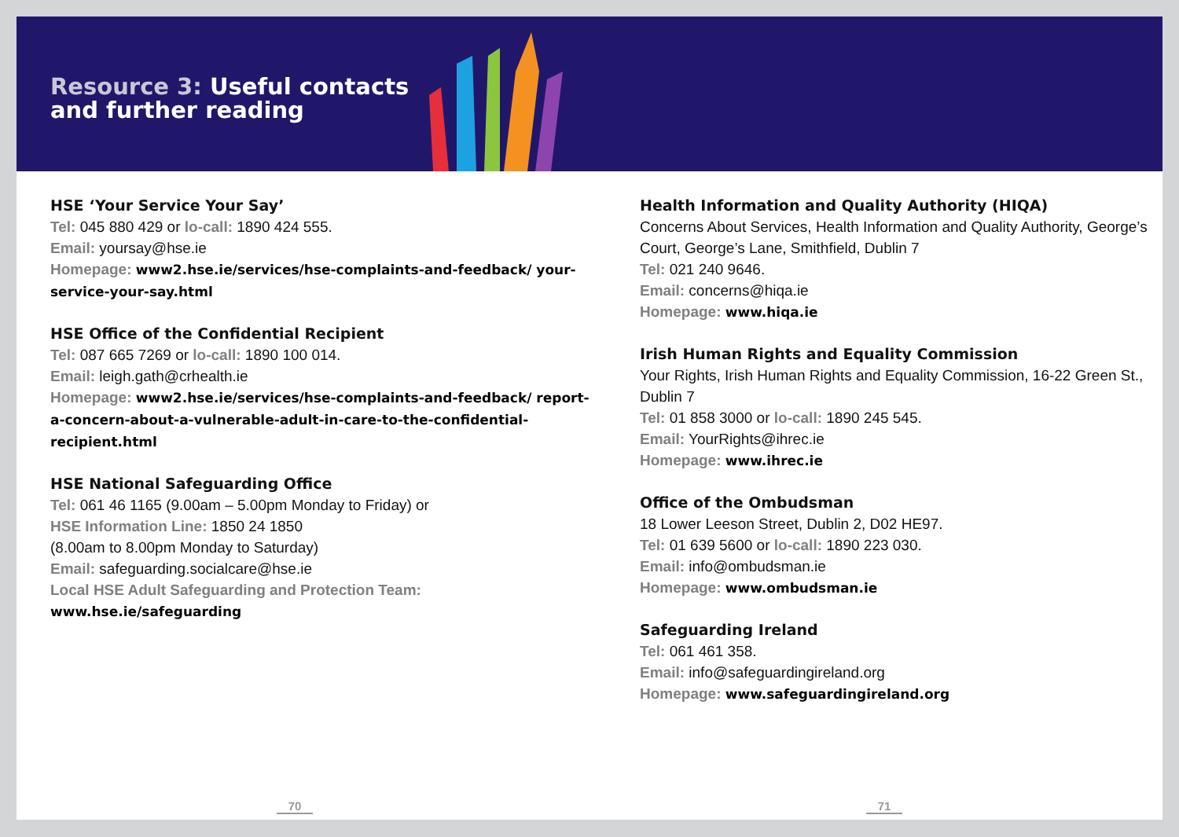Resource 3: Useful contacts
and further reading
HSE ‘Your Service Your Say’
Tel: 045 880 429 or lo-call: 1890 424 555.
Email: yoursay@hse.ie
Homepage: www2.hse.ie/services/hse-complaints-and-feedback/ your-service-your-say.html
HSE Office of the Confidential Recipient
Tel: 087 665 7269 or lo-call: 1890 100 014.
Email: leigh.gath@crhealth.ie
Homepage: www2.hse.ie/services/hse-complaints-and-feedback/ report-a-concern-about-a-vulnerable-adult-in-care-to-the-confidential-recipient.html
HSE National Safeguarding Office
Tel: 061 46 1165 (9.00am – 5.00pm Monday to Friday) or
HSE Information Line: 1850 24 1850
(8.00am to 8.00pm Monday to Saturday)
Email: safeguarding.socialcare@hse.ie
Local HSE Adult Safeguarding and Protection Team:
www.hse.ie/safeguarding
Health Information and Quality Authority (HIQA)
Concerns About Services, Health Information and Quality Authority, George’s Court, George’s Lane, Smithfield, Dublin 7
Tel: 021 240 9646.
Email: concerns@hiqa.ie
Homepage: www.hiqa.ie
Irish Human Rights and Equality Commission
Your Rights, Irish Human Rights and Equality Commission, 16-22 Green St., Dublin 7
Tel: 01 858 3000 or lo-call: 1890 245 545.
Email: YourRights@ihrec.ie
Homepage: www.ihrec.ie
Office of the Ombudsman
18 Lower Leeson Street, Dublin 2, D02 HE97.
Tel: 01 639 5600 or lo-call: 1890 223 030.
Email: info@ombudsman.ie
Homepage: www.ombudsman.ie
Safeguarding Ireland
Tel: 061 461 358.
Email: info@safeguardingireland.org
Homepage: www.safeguardingireland.org
70 71